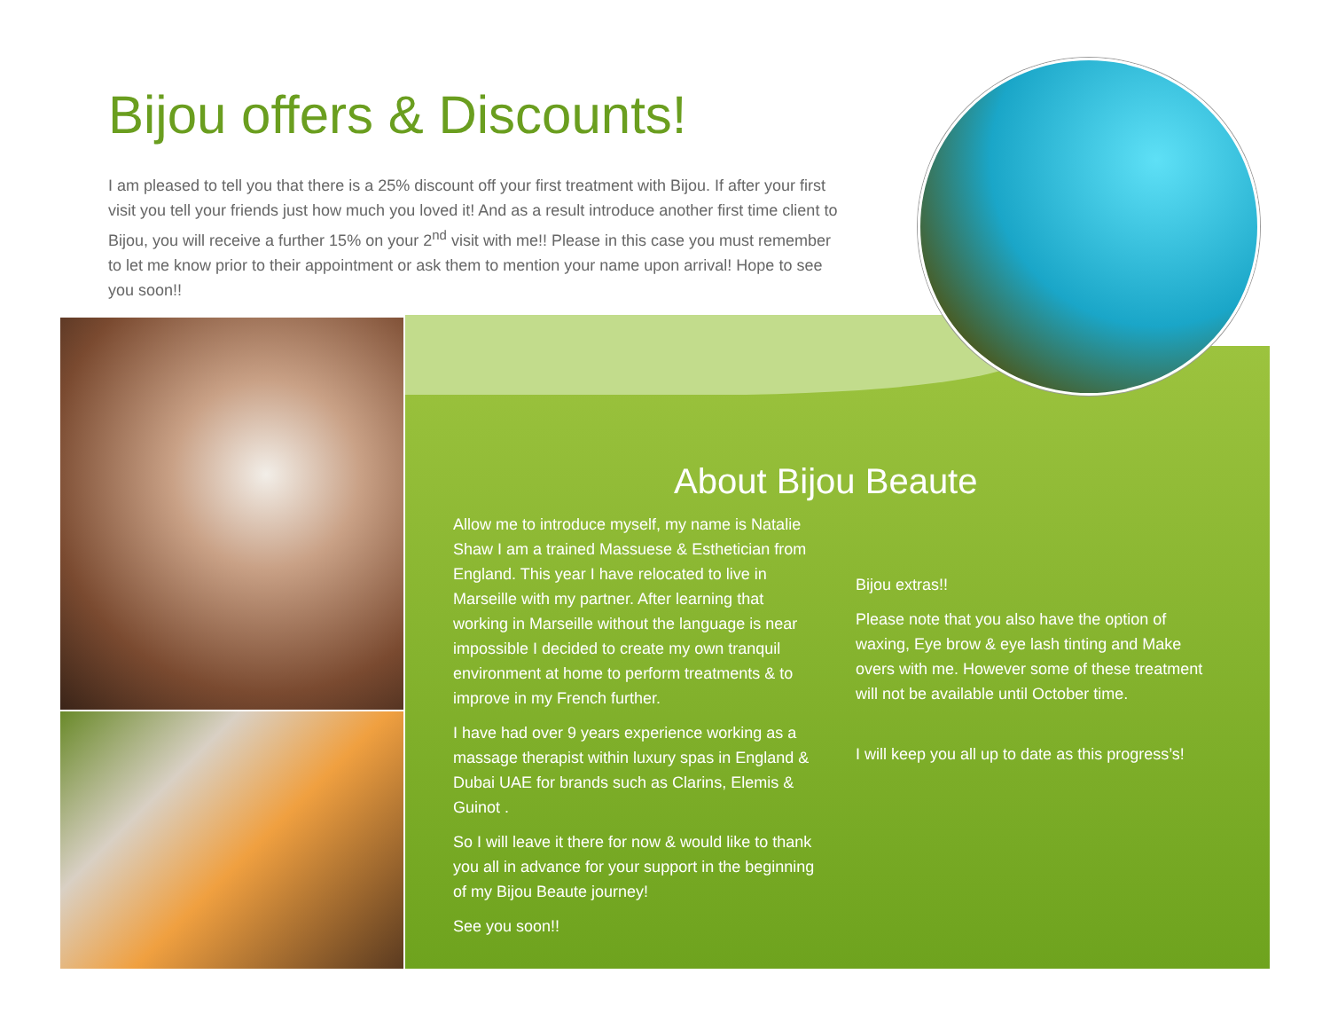Bijou offers & Discounts!
I am pleased to tell you that there is a 25% discount off your first treatment with Bijou. If after your first visit you tell your friends just how much you loved it! And as a result introduce another first time client to Bijou, you will receive a further 15% on your 2<sup>nd</sup> visit with me!! Please in this case you must remember to let me know prior to their appointment or ask them to mention your name upon arrival! Hope to see you soon!!
About Bijou Beaute
Allow me to introduce myself, my name is Natalie Shaw I am a trained Massuese & Esthetician from England. This year I have relocated to live in Marseille with my partner. After learning that working in Marseille without the language is near impossible I decided to create my own tranquil environment at home to perform treatments & to improve in my French further.
I have had over 9 years experience working as a massage therapist within luxury spas in England & Dubai UAE for brands such as Clarins, Elemis & Guinot .
So I will leave it there for now & would like to thank you all in advance for your support in the beginning of my Bijou Beaute journey!
See you soon!!
Bijou extras!!
Please note that you also have the option of waxing, Eye brow & eye lash tinting and Make overs with me. However some of these treatment will not be available until October time.
I will keep you all up to date as this progress’s!